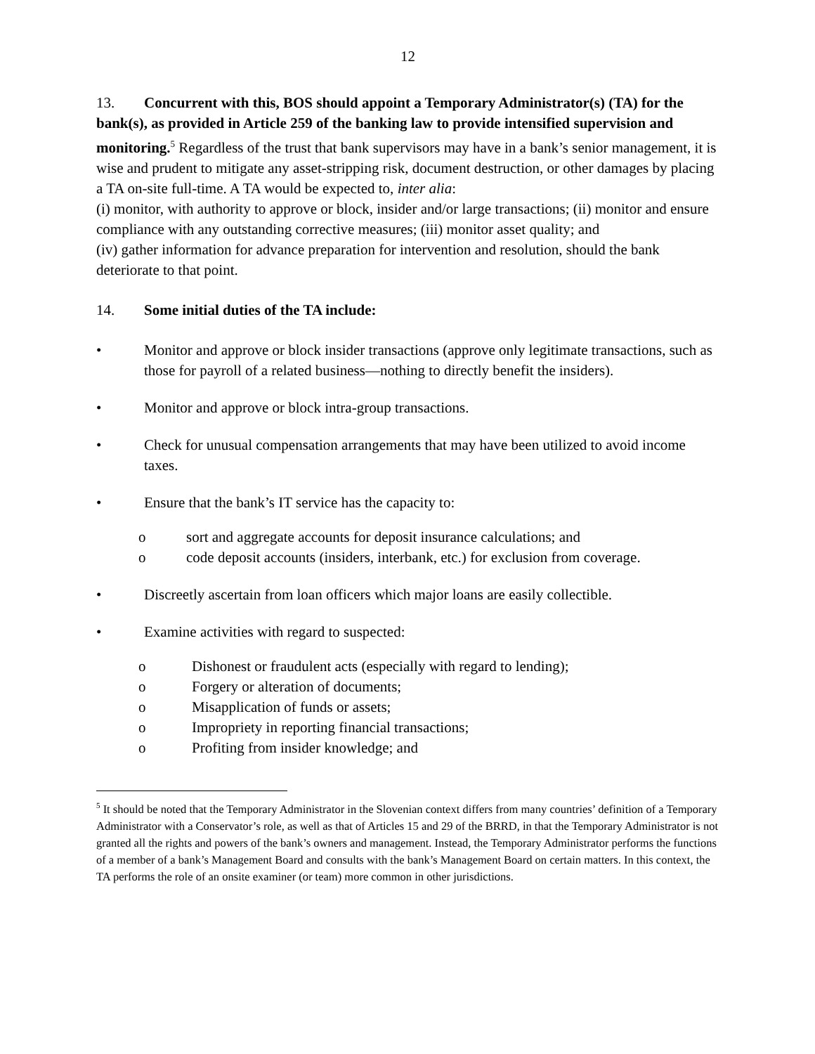12
13. Concurrent with this, BOS should appoint a Temporary Administrator(s) (TA) for the bank(s), as provided in Article 259 of the banking law to provide intensified supervision and monitoring.<sup>5</sup> Regardless of the trust that bank supervisors may have in a bank’s senior management, it is wise and prudent to mitigate any asset-stripping risk, document destruction, or other damages by placing a TA on-site full-time. A TA would be expected to, inter alia:
(i) monitor, with authority to approve or block, insider and/or large transactions; (ii) monitor and ensure compliance with any outstanding corrective measures; (iii) monitor asset quality; and
(iv) gather information for advance preparation for intervention and resolution, should the bank deteriorate to that point.
14. Some initial duties of the TA include:
• Monitor and approve or block insider transactions (approve only legitimate transactions, such as those for payroll of a related business—nothing to directly benefit the insiders).
• Monitor and approve or block intra-group transactions.
• Check for unusual compensation arrangements that may have been utilized to avoid income taxes.
• Ensure that the bank’s IT service has the capacity to:
o sort and aggregate accounts for deposit insurance calculations; and
o code deposit accounts (insiders, interbank, etc.) for exclusion from coverage.
• Discreetly ascertain from loan officers which major loans are easily collectible.
• Examine activities with regard to suspected:
o Dishonest or fraudulent acts (especially with regard to lending);
o Forgery or alteration of documents;
o Misapplication of funds or assets;
o Impropriety in reporting financial transactions;
o Profiting from insider knowledge; and
<sup>5</sup> It should be noted that the Temporary Administrator in the Slovenian context differs from many countries’ definition of a Temporary Administrator with a Conservator’s role, as well as that of Articles 15 and 29 of the BRRD, in that the Temporary Administrator is not granted all the rights and powers of the bank’s owners and management. Instead, the Temporary Administrator performs the functions of a member of a bank’s Management Board and consults with the bank’s Management Board on certain matters. In this context, the TA performs the role of an onsite examiner (or team) more common in other jurisdictions.